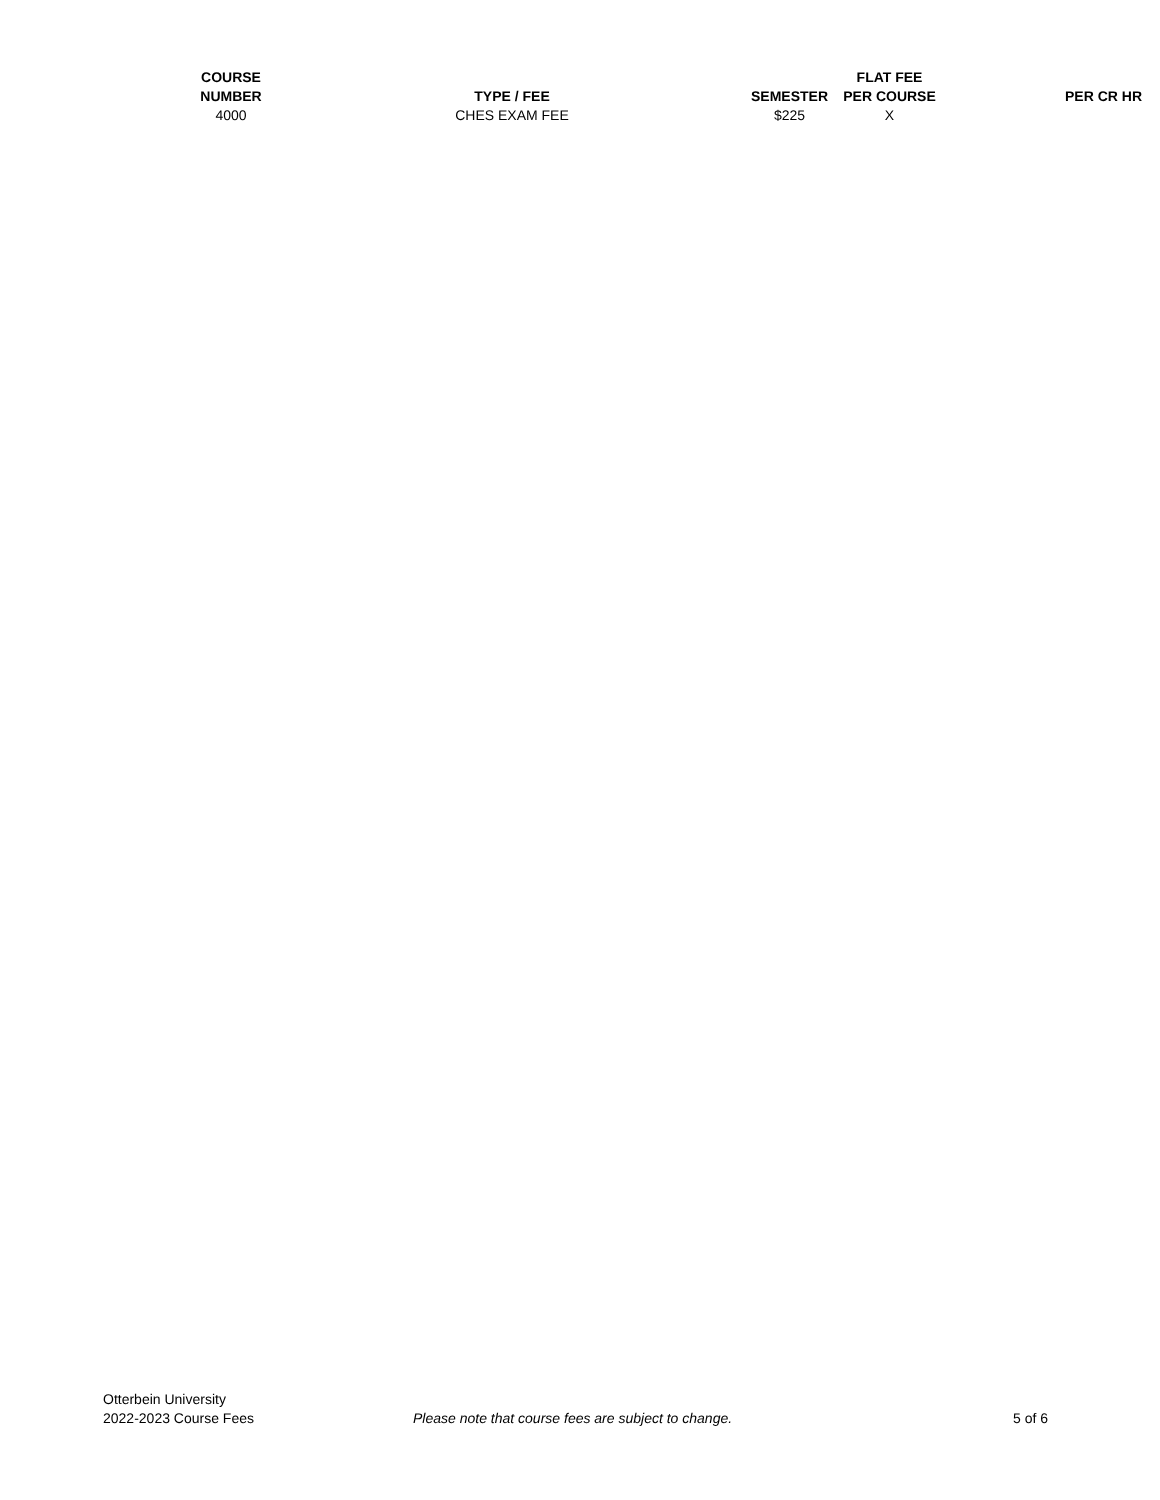| COURSE NUMBER | TYPE / FEE | SEMESTER | FLAT FEE PER COURSE | PER CR HR |
| --- | --- | --- | --- | --- |
| 4000 | CHES EXAM FEE | $225 | X | |
Otterbein University
2022-2023 Course Fees
Please note that course fees are subject to change. 5 of 6